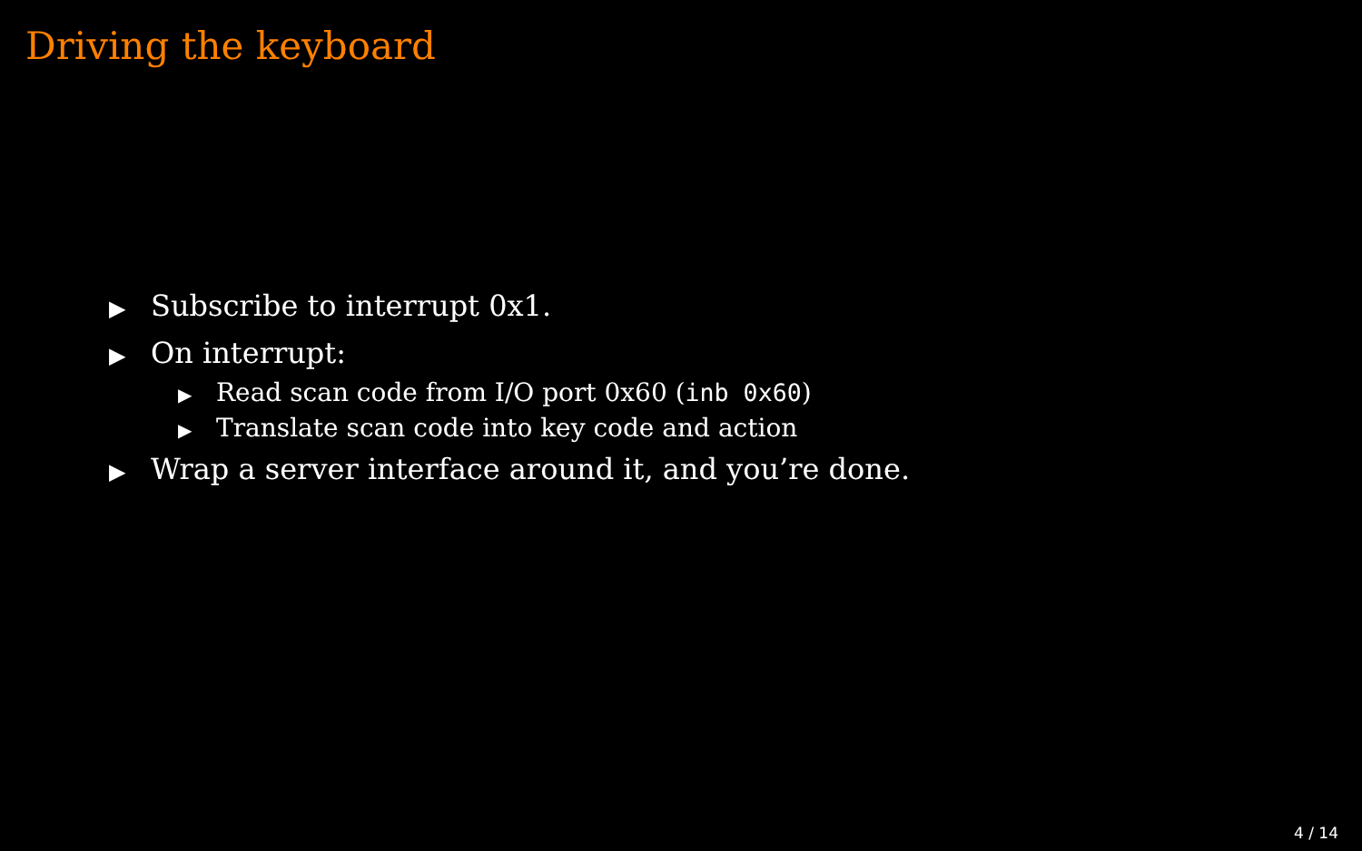Driving the keyboard
▶ Subscribe to interrupt 0x1.
▶ On interrupt:
▶ Read scan code from I/O port 0x60 (inb 0x60)
▶ Translate scan code into key code and action
▶ Wrap a server interface around it, and you’re done.
4 / 14